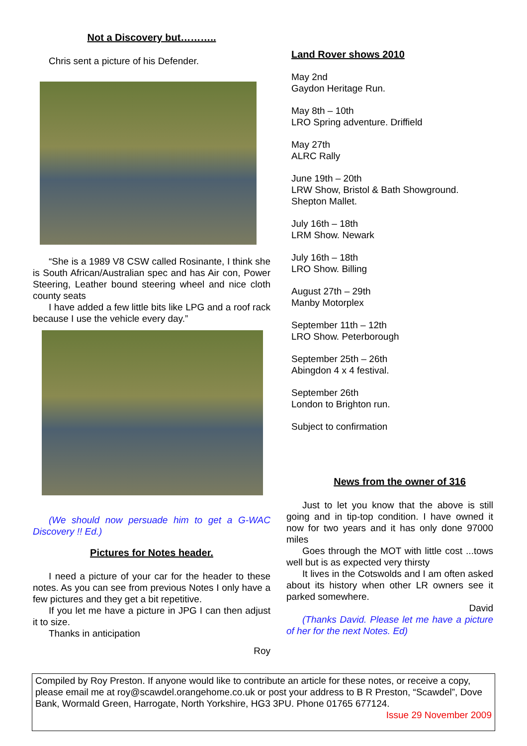Not a Discovery but………..
Chris sent a picture of his Defender.
“She is a 1989 V8 CSW called Rosinante, I think she is South African/Australian spec and has Air con, Power Steering, Leather bound steering wheel and nice cloth county seats
I have added a few little bits like LPG and a roof rack because I use the vehicle every day.”
(We should now persuade him to get a G-WAC Discovery !! Ed.)
Pictures for Notes header.
I need a picture of your car for the header to these notes. As you can see from previous Notes I only have a few pictures and they get a bit repetitive.
If you let me have a picture in JPG I can then adjust it to size.
Thanks in anticipation
Roy
Land Rover shows 2010
May 2nd
Gaydon Heritage Run.
May 8th – 10th
LRO Spring adventure. Driffield
May 27th
ALRC Rally
June 19th – 20th
LRW Show, Bristol & Bath Showground. Shepton Mallet.
July 16th – 18th
LRM Show. Newark
July 16th – 18th
LRO Show. Billing
August 27th – 29th
Manby Motorplex
September 11th – 12th
LRO Show. Peterborough
September 25th – 26th
Abingdon 4 x 4 festival.
September 26th
London to Brighton run.
Subject to confirmation
News from the owner of 316
Just to let you know that the above is still going and in tip-top condition. I have owned it now for two years and it has only done 97000 miles
Goes through the MOT with little cost ...tows well but is as expected very thirsty
It lives in the Cotswolds and I am often asked about its history when other LR owners see it parked somewhere.
David
(Thanks David. Please let me have a picture of her for the next Notes. Ed)
Compiled by Roy Preston. If anyone would like to contribute an article for these notes, or receive a copy, please email me at roy@scawdel.orangehome.co.uk or post your address to B R Preston, “Scawdel”, Dove Bank, Wormald Green, Harrogate, North Yorkshire, HG3 3PU. Phone 01765 677124.
Issue 29 November 2009